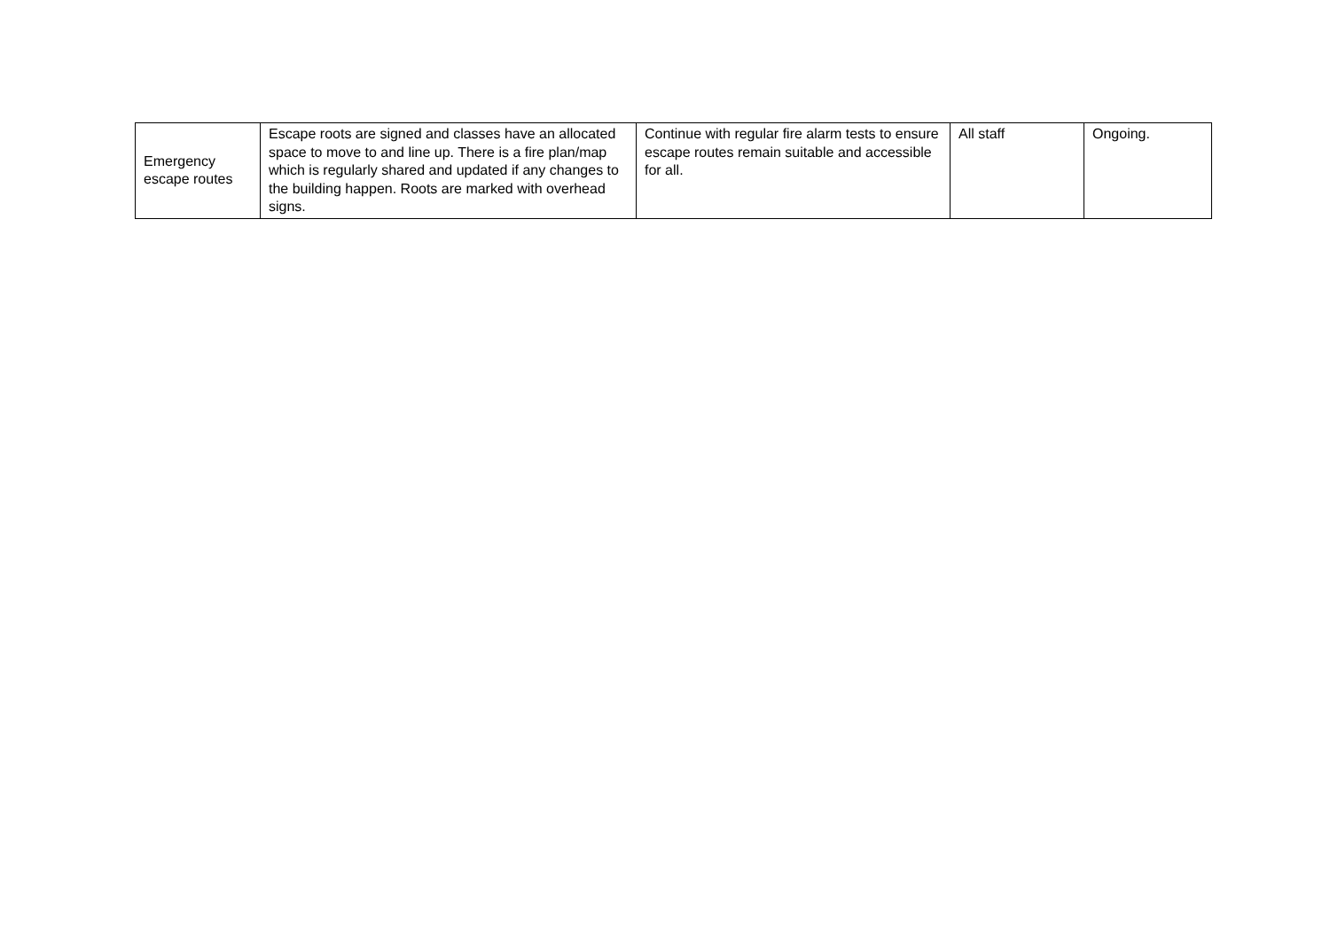| Emergency escape routes | Escape roots are signed and classes have an allocated space to move to and line up. There is a fire plan/map which is regularly shared and updated if any changes to the building happen. Roots are marked with overhead signs. | Continue with regular fire alarm tests to ensure escape routes remain suitable and accessible for all. | All staff | Ongoing. |